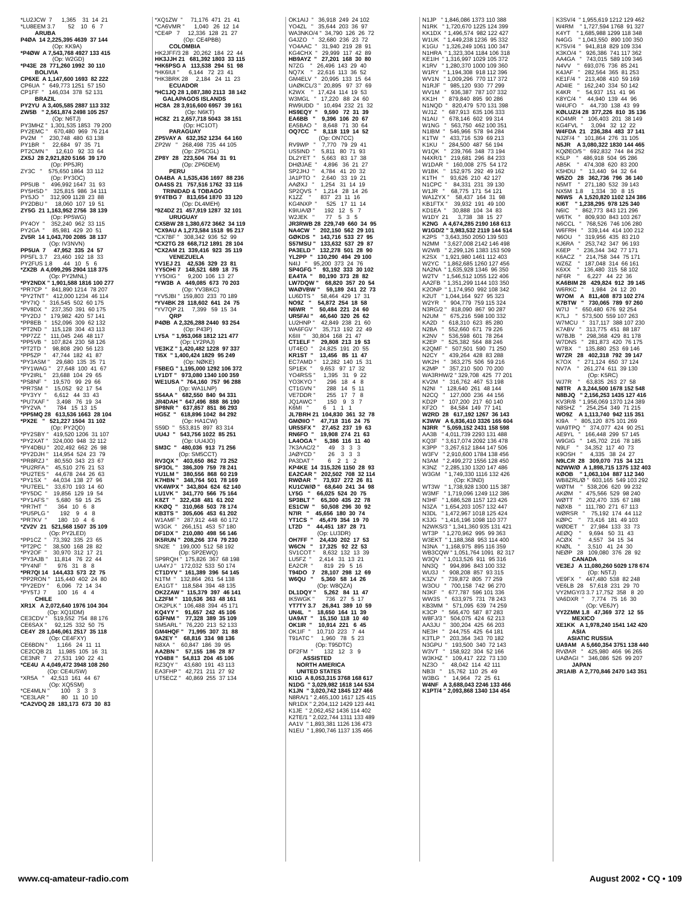*LU2JCW  7      1,365    31  14  21
*LU8EEM 3.7        52    10   6   7
         ARUBA
P4ØA  14 2,225,395 4639  37 144
                    (Op: KK9A)
*P4ØW  A 7,543,768 4927 133 415
                    (Op: W2GD)
*P43E  28  771,260 1992  30 110
         BOLIVIA
CP6XE  A 1,147,600 1693  82 222
CP6UA  "   649,773 1251  57 150
CP1FF  "   146,034  378  52 131
         BRAZIL
PY2YU  A 3,405,585 2887 113 332
ZW5B   " 2,561,874 2498 105 257
                    (Op: N6TJ)
PY3MHZ "  1,301,535 1853  79 200
PY2EMC "    670,480  969  76 214
PV2M   "    230,748  480  63 138
PY1BR  "     22,684   97  35  71
PT2CMN "     12,610   92  33  64
ZX5J  28 2,921,820 5166  39 170
                   (Op: PP5JR)
ZY3C   "    575,650 1864  33 112
                   (Op: PY3OC)
PP5UB  "    496,992 1647  31  93
PY5HSD "    325,815  986  34 111
PY5JO  "    312,909 1128  23  88
PY2DBU "     18,060  107  19  51
ZY5G  21 1,163,952 2756  38 139
                   (Op: PP5WG)
PY4OY  "    352,240  962  33 115
PY2GA  "     85,981  429  20  51
ZV5R  14 1,043,700 2085  38 137
                  (Op: IV3NVN)
PP5UA  7     47,952  335  24  57
PP5FL 3.7    23,460  192  18  33
PY2FUS 1.8       44   10   5   6
*ZX2B  A 4,099,295 2904 118 375
                  (Op: PY2MNL)
*PY2NDX " 1,901,588 1816 100 277
*PR7CP  "   841,890 1214  78 207
*PY2TNT "   412,000 1234  46 114
*PY7IQ  "   316,545  502  60 175
*PV8DX  "   237,350  391  60 175
*PY2DJ  "   179,982  420  57 141
*PP8EB  "   152,096  309  62 132
*PT2ND  "   115,128  304  43 113
*PP7ZZ  "   111,045  246  48 117
*PP5VB  "   107,824  230  58 126
*PT2TD  "    98,808  290  56 123
*PP5ZP  "    47,744  182  41  87
*PY3ASM "    29,680  135  35  71
*PY1WAG "    27,648  100  41  67
*PY2IRL "    23,688  104  29  65
*PS8NF  "    19,570   99  29  66
*PR7SM  "    15,052   92  17  54
*PY3YY  "     6,612   44  33  43
*PU7XAF "     3,498   76  19  34
*PY2VA  "       784   15  13  15
*PP5MQ 28   613,536 1663  28 104
*PX2E   "   521,227 1504  31 102
                   (Op: PY2QD)
*PY2SBY "   419,520 1206  31 107
*PY2XAT "   324,000  948  32 112
*PY4DBU "   202,492  662  26  98
*PY2DJH "   114,954  524  23  79
*PR8RZJ "    80,550  343  23  67
*PU2RFA "    45,510  276  21  53
*PU2TES "    44,678  244  26  63
*PY1SX  "    44,034  138  27  96
*PU7EEL "    33,670  193  14  60
*PY5DC  "    19,856  129  19  54
*PY1AFS "     5,680   59  15  25
*PR7HT  "       364   10   6   8
*PU5PLG "       192    9   4   8
*PR7KV  "       180   10   4   6
*ZV2V  21   521,568 1507  35 109
                  (Op: PY2LED)
*PP1CZ  "    73,392  335  23  65
*PT2PC  "    38,500  168  28  82
*PY2OF  "    30,970  312  17  21
*PY3AJB "    11,814   76  22  44
*PY4NF  "       976   31   8   8
*PR7QI 14   144,433  573  22  75
*PP2RON "   115,440  402  24  80
*PY2EDY "     6,096   72  14  34
*PY5TJ  7       100   16   4   4
         CHILE
XR1X   A 2,072,640 1976 104 304
                 (Op: XQ1IDM)
CE3CDV "    519,552  754  88 176
CE6SAX "     92,125  332  50  75
CE4Y  28 1,046,061 2517  35 118
                  (Op: CE4FXY)
CE6BDN "      1,166   24  11  11
CE2CQB 21    11,985  105  16  31
CE3NR  7     27,531  190  22  41
*CE4U  A 4,049,472 3948 108 260
                 (Op: CE4USW)
*XR5A   "    42,513  161  44  67
                  (Op: XQ5SM)
*CE4MLN "       100    3   3   3
*CE3LAR "        80   11  10  10
*CA2VDQ 28  183,173  673  30  83
*XQ1ZW  "     71,176  471  21  41
*CA6VMR "      1,040   26  12  14
*CE4P   7     12,336  128  21  27
                  (Op: CE4PBB)
         COLOMBIA
HK2JFF/3 28   20,262  184  22  44
HK3JJH 21   681,392 1803  33 115
*HK6PSG A   113,538  294  51  98
*HK6IUI "      6,144   72  23  41
*HK3BRK 28     2,184   24  11  23
         ECUADOR
*HC1JQ 28 1,087,380 2113  38 142
     GALAPAGOS ISLANDS
HC8A  28 3,916,600 6957  39 161
                   (Op: N6KT)
HC8Z  21 2,657,718 5043  38 151
                  (Op: HC1OT)
         PARAGUAY
ZP5VAY A   632,352 1234  64 160
ZP2W   "   268,498  735  44 105
                 (Op: ZP5CGL)
ZP8Y  28   223,504  764  31  91
                 (Op: ZP6DEM)
         PERU
OA4BA  A 1,535,436 1697  88 236
OA4SS 21   757,516 1762  33 116
     TRINIDAD & TOBAGO
9Y4TBG 7   813,654 1870  33 120
                 (Op: DL4MEH)
*9Z4DZ 21  457,919 1287  32 101
         URUGUAY
CX5BW 28 1,380,672 3662  34 119
*CX9AU A 1,273,584 1518  95 217
*CX7BF "   308,342  936  52  99
*CX2TG 28  668,712 1891  28 104
*CX2AM 21  339,416  923  35 119
         VENEZUELA
YV1EJ 21    42,536  329  23  81
YY5OHI 7   148,521  689  18  75
YY5OIG "     9,200  106  13  27
*YW3B  A   449,085  673  70 203
                 (Op: YV3BKC)
*YV5JBI "  159,803  233  70 189
*YV4BK 28  118,602  641  24  75
*YV7QP 21     7,399   59  15  34
         QRP
P4ØB  A 2,326,288 2440  93 254
                  (Op: P43P)
LY5A  " 1,953,068 1812 121 477
                (Op: LY2PAJ)
VE3KZ " 1,420,482 1228  97 337
TI5X  " 1,400,424 1829  95 249
                  (Op: NØKE)
F5BEG " 1,195,000 1292 106 372
LY1DT "   973,080 1340 100 359
WE1USA "  764,160  757  96 288
               (Op: WA1LNP)
S54AA "   682,550  840  94 331
JR4DAH "  647,496  888  86 190
SP8NR "   637,857  851  86 293
HG5Z  "   618,896 1042  84 292
                 (Op: HA1CW)
S59D  "   553,815  897  83 314
UU4J  "   543,756 1022  85 251
                 (Op: UU4JO)
SM3C  "   480,036  913  71 256
               (Op: SM5CCT)
RV3QX "   403,650  862  73 252
SP3OL "   386,309  759  78 241
YU1LM "   380,556  868  60 219
K7HBN "   348,764  501  78 169
VK4WPX "  343,804  624  62 140
LU1VK "   341,770  566  75 164
K8ZT  "   322,438  481  61 202
KKØQ  "   310,968  503  78 174
KB3TS "   305,606  453  61 202
W1AMF "   287,912  448  60 172
W3GK  "   266,151  453  57 180
DF1DX "   210,080  498  56 146
IK5RUN "  208,266  374  79 230
SN2E  "   199,000  512  58 192
               (Op: SP2EWQ)
SP9RQH "  175,826  367  68 198
UA4YJ "   172,032  533  50 174
CT1DYV "  161,389  396  54 145
N1TM  "   132,864  261  54 138
EA1GT "   118,584  394  48 135
OK2ZAW "  115,379  397  46 141
LZ2FM "   110,536  363  48 161
OK2PLK "  106,488  394  45 171
KQ4YY "    91,657  242  45 106
G3FNM "    77,328  389  35 109
SM5ARL "   76,220  213  52 133
GM4HQF "   71,995  307  31  88
9A2EY "    68,816  334  98 136
N8XA  "    60,847  186  39  95
AA2BN "    57,155  186  28  87
YO4BII "   54,813  204  45 106
RZ3QY "    43,680  191  43 113
EA3FHP "   42,721  211  27  92
UT5ECZ "   40,869  255  37 134
OK1AIJ  "   36,918  249  24 102
YO4ZL   "   35,644  203  36  97
WA3NKO/4 "  34,790  126  26  72
G4JZO   "   32,680  236  23  72
YO4AAC  "   31,940  219  28  91
KG4CHX  "   29,999  117  42  89
HB9AYZ  "   27,201  168  30  80
N7ZG    "   26,496  143  29  40
NQ7X    "   22,616  113  36  52
GM4ELV  "   20,995  133  15  64
UAØKCL/3 "  20,895   97  37  69
K2WX    "   17,424  114  19  53
W3MGL   "   17,220   88  24  60
RW9UDD  "   10,494  232  21  32
HS9EQY  "    9,590   72  31  39
EA6BB   "    9,396  106  20  67
EA5BAO  "    8,648   71  30  64
OQ7CC   "    8,118  119  14  52
                   (Op: ON7CC)
RV9WP   "    7,770   79  29  41
US5IND  "    5,811   80  71  93
DL2YET  "    5,663   83  17  38
DHØJAE  "    4,896   36  21  27
SP2JHJ  "    4,784   41  20  32
JA1PTO  "    2,640   33  19  21
AAØXJ   "    1,254   31  14  19
SP2QVS  "    1,214   28  14  26
K1ZZ    "      837   23  11  16
KG4NXP  "      525   17  11  14
K9IUA/Ø "      192   12   5   7
W2JEK   "       77    5   3   5
JR3RWB 28  229,749  660  34  95
NA4CW  "   202,150  562  29 101
GØKDS  "   143,716  533  27  95
S57MSU "   133,632  537  29  87
PA3ELD "   132,278  501  28  90
YL2PP  "   130,290  494  29 100
N4IJ   "    95,200  373  24  76
SP4GFG "    93,192  333  30 102
EA4TA  "    80,190  373  28  82
LW7DQW "    68,820  357  20  54
WAØVBW "    59,189  241  22  73
LU6DTS "    58,464  429  17  31
NO9Z   "    54,872  254  18  58
N6WR   "    50,484  221  24  60
UR5FAI "    46,640  320  26  62
LU2HNP "    42,849  238  21  60
WA6FGV "    35,713  192  22  49
K6III  "    30,804  168  21  47
CT1ELF "    29,808  213  19  53
UT4EO  "    24,825  191  20  55
KR1ST  "    13,456   85  11  47
EC7AMD "    12,282  140  15  31
SP1EK  "     9,653   97  17  32
YO4RSS "     1,395   31   9  22
YO3KYO "       296   18   4   8
CT1GVN "       288   14   5  11
VE7DDR "       255   17   7   8
JQ1AWC "       150    9   3   7
K6MI   "         6    1   1   1
JL7BRH 21  104,830  361  32  78
GMØIIO "    47,718  316  24  75
UR5SFX "    27,452  237  19  63
RN6FO  "    19,908  274  21  63
LA4OGA "     5,386  116  11  40
7K3AAC/2 "      49    3   3   3
JAØYCD "        26    3   3   3
PA3DAT "         6    2   1   2
KP4KE  14  315,326 1150  28  93
EA2CAR "   202,502  708  32 114
RWØAR  "    73,937  272  26  81
KU1CW/Ø "   68,640  241  34  98
LY5G   "    66,025  524  20  75
SP3BLT "    65,300  435  22  78
ES1CW  "    50,508  296  30  92
N7IR   "    45,656  180  30  74
YT1CS  "    45,479  354  19  70
LT2D   "    44,451  187  28  71
                  (Op: LU3DR)
OH7FF  "    24,430  202  17  53
W6CN   "    17,325   92  22  53
SV1COT "     8,632  132  13  39
LU5FZ  "     2,414   31  13  21
EA2CR  "       819   29   5  16
T94DO   7    28,107  298  12  69
W6QU   "     5,360   58  14  26
                  (Op: W8QZA)
DL1DQY "     5,262   84  11  47
IK5WGK "       736   27   5  17
YT7TY 3.7    26,841  389  10  59
UN4L   "    18,650  164  11  39
UA9AT  "    15,150  118  10  40
OK1IR  "    10,914  221   6  45
OK1IF  "    10,710  223   7  44
T91ATC "     1,960   78   5  23
                 (Op: T95DTC)
DF2FM  "       132   12   3   9
         ASSISTED
     NORTH AMERICA
     UNITED STATES
KI1G  A 8,053,315 3768 168 617
N1DG  " 3,029,982 1618 144 534
K1JN  " 3,020,742 1845 127 466
N8RA/1 " 2,465,100 1617 125 415
NR1DX " 2,204,112 1429 123 441
K1JE  " 2,062,452 1436 114 402
K2TE/1 " 2,022,744 1311 133 489
AA1V  " 1,893,381 1126 136 473
N1EU  " 1,890,746 1137 135 466
N1JP   " 1,846,086 1373 110 388
N1RK   " 1,720,670 1225 124 399
KK1DX  " 1,496,574  982 122 427
W1UK   " 1,449,238 1236  95 332
K1GU   " 1,326,249 1061 100 347
N1HRA  " 1,323,304 1184 106 318
KE1IH  " 1,316,997 1029 105 372
K1RV   " 1,280,370 1000 109 360
W1RY   " 1,194,308  918 112 396
WV1N   " 1,009,296  770 117 372
N1RJF  "   985,120  930  77 299
WV1M   "   936,387  787 107 332
KK1H   "   879,840  895  90 286
N1NQD  "   820,479  570 131 398
WJ1Z   "   687,913  635 106 333
N1AU   "   678,146  602  99 314
W1NG   "   563,750  462 100 351
N1IBM  "   546,966  578  94 284
K1TW   "   433,716  539  69 213
K1KU   "   284,500  487  56 194
W1QK   "   239,766  348  73 194
N4XR/1 "   219,681  296  84 233
W1DAR  "   160,008  275  54 172
W1BK   "   152,975  292  49 162
K1TH   "    93,626  210  42 127
N1CPC  "    84,331  231  39 130
W1JR   "    68,775  171  54 121
WA1ZYX "    58,437  164  31  98
KB1FTX "    39,932  191  49 100
KD1EA  "    30,888  104  34  83
W1DY  21      3,738   38  15  27
K2NG   A 4,674,285 2190 168 613
W1GD/2 " 3,983,532 2119 144 514
K2PS   " 3,643,350 2050 139 503
N2MM   " 3,627,008 2142 146 498
W2WB   " 2,299,126 1383 153 509
K2SX   " 1,921,980 1461 112 403
W2YC   " 1,862,685 1260 127 456
NA2NA  " 1,635,928 1346  96 350
W2TV   " 1,546,512 1055 122 406
AA2FB  " 1,351,299 1144 103 350
K2ONP  " 1,174,950  992 108 342
K2UT   " 1,044,164  927  95 323
W2YR   "   904,779  759 115 324
N3RG/2 "   818,090  867  90 287
N2UM   "   675,216  598 100 332
KA2D   "   618,310  623  85 280
N2BA   "   552,660  671  79 226
K2NV   "   536,598  601  78 264
K2EP   "   525,382  564  88 246
K2QMF  "   507,501  590  71 250
N2CY   "   439,264  428  83 288
WK2H   "   363,275  506  59 216
K2MP   "   357,210  500  70 200
WA3RHW/2 " 329,708  425  77 201
KV2M   "   316,762  467  53 198
N2NI   "   128,640  261  48 144
N2CQ   "   127,000  236  44 156
KD2P   "   107,200  217  60 140
KF2O   "    84,584  149  77 141
W2RD  28   617,192 1267  36 143
K3WW   A 6,836,410 3326 165 604
N3RR   " 5,059,152 2431 158 598
AA3B   " 4,011,739 2293 131 488
KQ3F   " 3,617,074 2092 136 478
K3PP   " 3,267,612 1844 147 506
W3FV   " 2,910,600 1784 138 456
N3AM   " 2,499,272 1556 128 450
K3NZ   " 2,285,130 1320 147 486
W3GM   " 1,749,330 1116 132 426
                    (Op: K3ND)
WT3W   " 1,738,928 1300 115 387
W3MF   " 1,719,096 1249 112 386
N3HF   " 1,686,528 1157 123 426
N3ZA   " 1,654,203 1057 132 447
N3DL   " 1,472,967 1018 125 424
K3JG   " 1,416,196 1098 110 377
N2WKS/3 " 1,341,360 935 131 421
WT3P   " 1,270,962  995  99 363
W3EKT  " 1,188,368  953 114 400
N3NA   " 1,168,975  895 116 359
WB3CQW " 1,051,764 1091  82 317
W3QV   " 1,013,526  911  95 316
NN3Q   "   994,896  843 100 332
WU3J   "   908,208  857  93 315
K3ZV   "   739,872  805  77 259
W3OU   "   700,158  742  96 270
N3KF   "   677,787  596 101 336
WW3S   "   633,975  731  78 243
KB3MM  "   571,095  639  74 259
K3CP   "   566,470  587  87 283
W8FJ/3 "   504,075  424  62 213
AA3JU  "   300,204  425  66 203
NE3H   "   244,755  425  64 181
K3TLP  "   203,364  343  70 182
N3GPU  "   193,500  340  72 143
W3VT   "   158,922  304  52 166
W3KHZ  "   109,417  222  73 130
NZ3O   "    48,042  114  42 111
NB3I   "    15,762  110  25  49
W3BG   "    14,964   72  25  61
W4NF   A 3,688,043 2246 133 466
K1PT/4 " 2,093,868 1340 134 454
K3SV/4  " 1,955,619 1212 129 462
W4RM    " 1,727,594 1768  91 327
K4YT    " 1,685,988 1299 118 348
N4GG    " 1,043,550  890 100 350
K7SV/4  "   941,818  829 109 334
K3KO/4  "   926,386  741 117 362
AA4GA   "   743,015  589 109 346
N4VV    "   693,076  736  85 241
K4JAF   "   282,564  365  81 253
KE1F/4  "   213,408  410  59 169
AD4IE   "   162,240  334  50 142
K4KR    "    54,937  151  41  96
K8YC/4  "    44,940  139  44  96
W4UFO   "    44,730  138  43  99
KØLUZ/4 28  377,226  810  35 136
KO4MR   "   106,403  201  38 149
KG4FVL  "     3,094   32  12  22
W4FDA  21   236,384  483  37 141
NJ2F/4  "   101,864  276  31 105
N5JR    A 3,080,322 1830 144 465
KQØEO/5 "   692,832  744  84 252
K5LP    "   486,918  504  95 286
AB5K    "   474,308  620  83 200
K5HDU   "    13,440   94  32  64
W5ZO   28   362,736  796  36 140
N5MT    "   271,180  532  39 143
NX5M  1.8     1,334   30   8  15
N6WS    A 1,520,820 1102 124 386
KI6T    " 1,238,295  978 125 340
N6IC    "   862,773  843 121 296
W6TK    "   809,930  843 103 267
N6CCL   "   768,526  746 106 280
W6FRH   "   339,144  414 100 212
N6OU    "   319,956  435  83 210
KJ6RA   "   253,742  347  96 193
K6EP    "   236,344  342  77 171
K6ACZ   "   214,758  344  75 171
WZ6Z    "   187,048  314  66 161
K6XX    "   136,480  315  58 102
NF6R    "     6,227   44  22  36
KA6BIM 28   429,824  912  39 145
W6RKC   "     1,984   24  12  20
W7OM    A   811,408  873 102 274
K7BTW   "   730,065  789  97 260
W7IJ    "   650,480  676  92 254
K7LJ    "   573,500  559 107 263
W7MCU   "   317,117  388 107 230
K7ABV   "   313,775  451  88 187
W7BJB   "   298,368  429  81 178
W7DNS   "   281,873  420  76 175
W7BX    "   135,880  253  69 146
W7ZR   28   402,318  792  39 147
K7OX    "   271,124  650  37 124
NV7A    "   261,274  611  39 130
                    (Op: K5RC)
WJ7R    "    63,835  263  27  58
N8TR    A 3,244,500 1678 152 548
N8BJQ   " 2,156,253 1435 127 416
KV3R/8  " 1,956,069 1370 124 389
N8SHZ   "   254,254  349  71 215
WO9Z    A 1,113,740  942 115 351
KI9A    "   805,120  875 101 269
WA9TPQ  "   374,077  424  90 251
AE9YL   "   166,448  299  57 145
W9GIG   "   145,702  216  78 185
N9LF    "    34,352  117  40  73
K9OSH   "     4,335   38  24  27
N9LCR  28   309,070  715  34 121
N2WW/Ø  A 1,898,715 1375 132 403
KØOB    " 1,063,104  887 112 340
WB8ZRL/Ø "  603,165  549 103 292
WØTM    "   538,206  620  99 232
AKØM    "   475,566  529  98 240
WØTT    "   202,470  335  67 188
NØXB    "   111,780  271  67 113
WØRSR   "    75,192  174  44 112
KØPC    "    73,416  181  49 103
WØDET   "    27,984  133  33  73
AEØQ    "     9,694   50  31  43
ACØX    "     4,557   34  15  34
KNØL    "     3,510   41  24  30
NEØP   28   109,080  376  28  92
          CANADA
VE3EJ   A 11,080,260 5029 178 674
                    (Op: N5TJ)
VE9FX   "   447,480  538  82 248
VE6LB  28    57,618  231  29  70
VY2MGY/3 3.7 17,752  358   8  20
VA6DXR  "     7,774   75  16  30
                   (Op: VE6JY)
VY2ZMM 1.8   47,369  372  12  55
          MEXICO
XE1KK   A 1,978,240 1541 142 420
          ASIA
       ASIATIC RUSSIA
UA9AM   A 5,660,354 3751 138 440
RVØAR   "   425,980  466  96 265
UAØAGI  "   346,086  526  99 207
          JAPAN
JR1AIB  A 2,770,846 2470 143 351
www.cq-amateur-radio.com August 2002 • CQ • 109